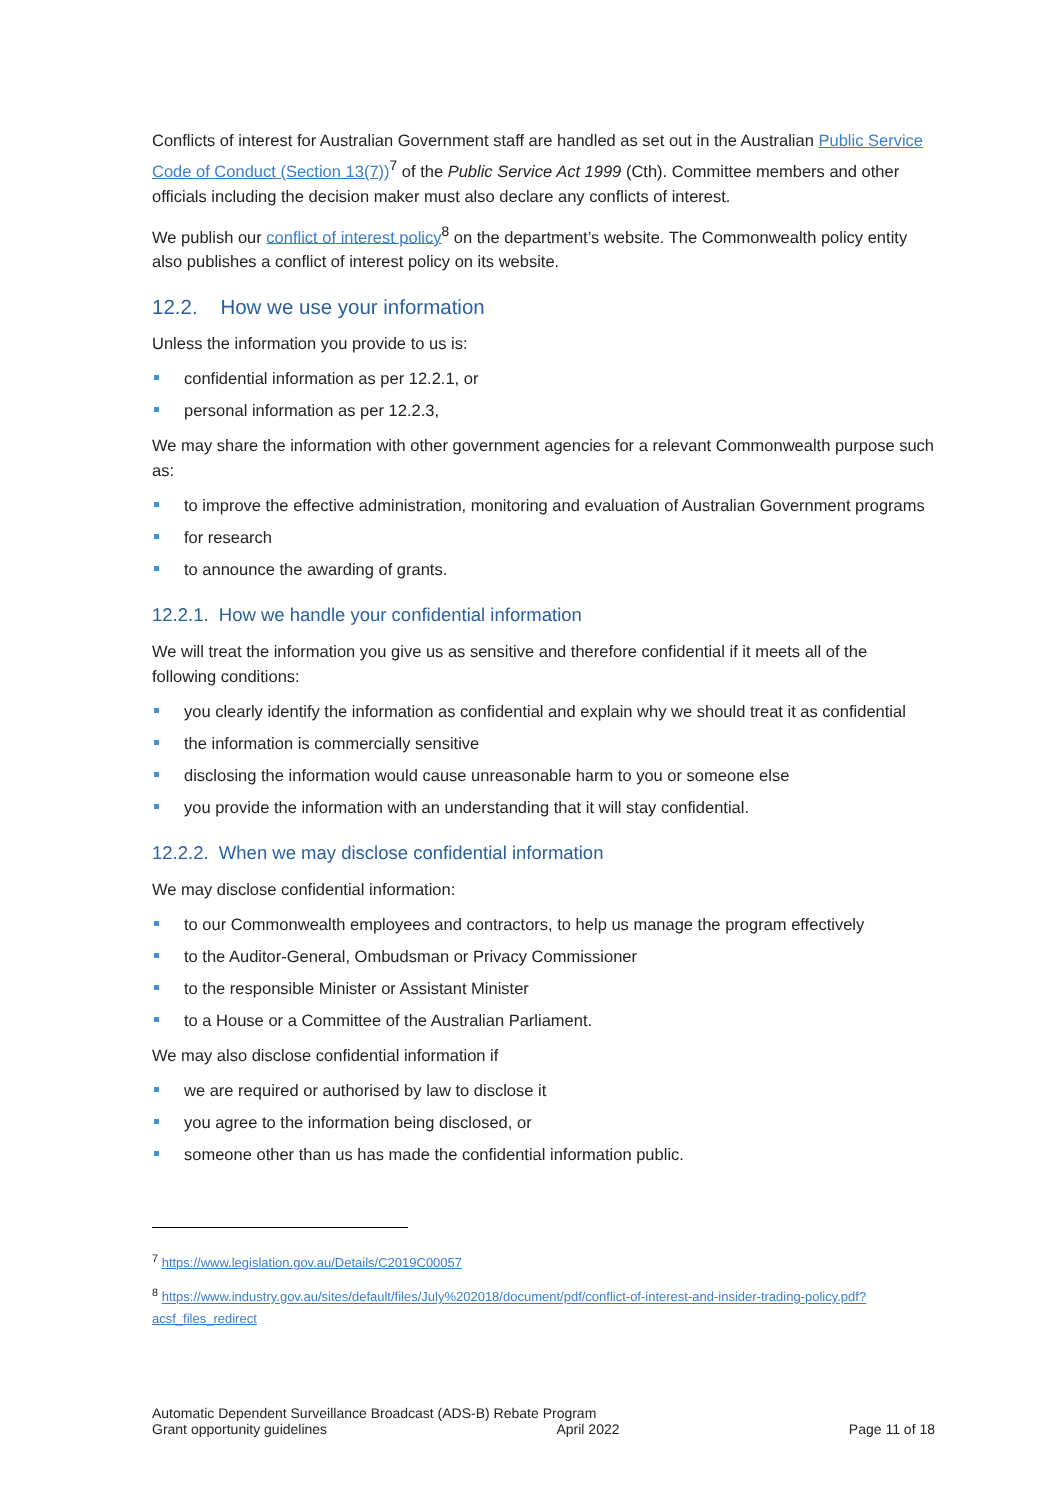Conflicts of interest for Australian Government staff are handled as set out in the Australian Public Service Code of Conduct (Section 13(7))<sup>7</sup> of the Public Service Act 1999 (Cth). Committee members and other officials including the decision maker must also declare any conflicts of interest.
We publish our conflict of interest policy<sup>8</sup> on the department’s website. The Commonwealth policy entity also publishes a conflict of interest policy on its website.
12.2. How we use your information
Unless the information you provide to us is:
confidential information as per 12.2.1, or
personal information as per 12.2.3,
We may share the information with other government agencies for a relevant Commonwealth purpose such as:
to improve the effective administration, monitoring and evaluation of Australian Government programs
for research
to announce the awarding of grants.
12.2.1. How we handle your confidential information
We will treat the information you give us as sensitive and therefore confidential if it meets all of the following conditions:
you clearly identify the information as confidential and explain why we should treat it as confidential
the information is commercially sensitive
disclosing the information would cause unreasonable harm to you or someone else
you provide the information with an understanding that it will stay confidential.
12.2.2. When we may disclose confidential information
We may disclose confidential information:
to our Commonwealth employees and contractors, to help us manage the program effectively
to the Auditor-General, Ombudsman or Privacy Commissioner
to the responsible Minister or Assistant Minister
to a House or a Committee of the Australian Parliament.
We may also disclose confidential information if
we are required or authorised by law to disclose it
you agree to the information being disclosed, or
someone other than us has made the confidential information public.
<sup>7</sup> https://www.legislation.gov.au/Details/C2019C00057
<sup>8</sup> https://www.industry.gov.au/sites/default/files/July%202018/document/pdf/conflict-of-interest-and-insider-trading-policy.pdf?acsf_files_redirect
Automatic Dependent Surveillance Broadcast (ADS-B) Rebate Program
Grant opportunity guidelines April 2022 Page 11 of 18